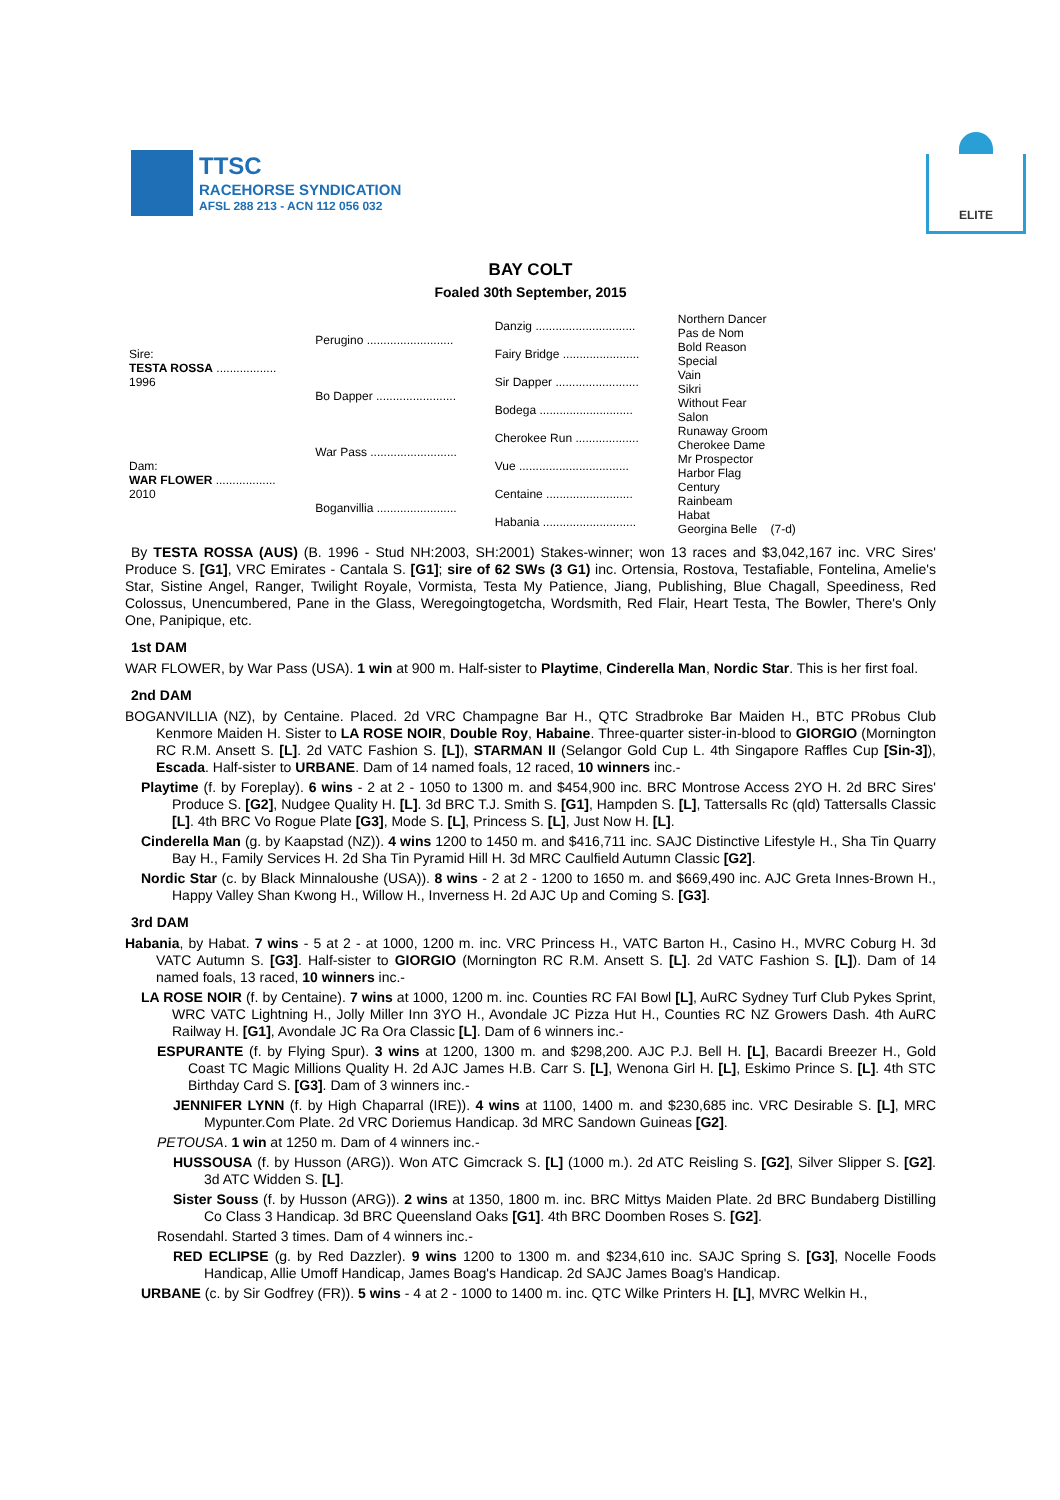TTSC
RACEHORSE SYNDICATION
AFSL 288 213 - ACN 112 056 032
ELITE
BAY COLT
Foaled 30th September, 2015
| Sire: TESTA ROSSA .................. 1996 | Perugino .......................... | Danzig .............................. | Northern Dancer |
| | | | Pas de Nom |
| | | Fairy Bridge ....................... | Bold Reason |
| | | | Special |
| | Bo Dapper ........................ | Sir Dapper ......................... | Vain |
| | | | Sikri |
| | | Bodega ............................ | Without Fear |
| | | | Salon |
| Dam: WAR FLOWER .................. 2010 | War Pass .......................... | Cherokee Run ................... | Runaway Groom |
| | | | Cherokee Dame |
| | | Vue ................................. | Mr Prospector |
| | | | Harbor Flag |
| | Boganvillia ........................ | Centaine .......................... | Century |
| | | | Rainbeam |
| | | Habania ............................ | Habat |
| | | | Georgina Belle (7-d) |
By TESTA ROSSA (AUS) (B. 1996 - Stud NH:2003, SH:2001) Stakes-winner; won 13 races and $3,042,167 inc. VRC Sires' Produce S. [G1], VRC Emirates - Cantala S. [G1]; sire of 62 SWs (3 G1) inc. Ortensia, Rostova, Testafiable, Fontelina, Amelie's Star, Sistine Angel, Ranger, Twilight Royale, Vormista, Testa My Patience, Jiang, Publishing, Blue Chagall, Speediness, Red Colossus, Unencumbered, Pane in the Glass, Weregoingtogetcha, Wordsmith, Red Flair, Heart Testa, The Bowler, There's Only One, Panipique, etc.
1st DAM
WAR FLOWER, by War Pass (USA). 1 win at 900 m. Half-sister to Playtime, Cinderella Man, Nordic Star. This is her first foal.
2nd DAM
BOGANVILLIA (NZ), by Centaine. Placed. 2d VRC Champagne Bar H., QTC Stradbroke Bar Maiden H., BTC PRobus Club Kenmore Maiden H. Sister to LA ROSE NOIR, Double Roy, Habaine. Three-quarter sister-in-blood to GIORGIO (Mornington RC R.M. Ansett S. [L]. 2d VATC Fashion S. [L]), STARMAN II (Selangor Gold Cup L. 4th Singapore Raffles Cup [Sin-3]), Escada. Half-sister to URBANE. Dam of 14 named foals, 12 raced, 10 winners inc.-
Playtime (f. by Foreplay). 6 wins - 2 at 2 - 1050 to 1300 m. and $454,900 inc. BRC Montrose Access 2YO H. 2d BRC Sires' Produce S. [G2], Nudgee Quality H. [L]. 3d BRC T.J. Smith S. [G1], Hampden S. [L], Tattersalls Rc (qld) Tattersalls Classic [L]. 4th BRC Vo Rogue Plate [G3], Mode S. [L], Princess S. [L], Just Now H. [L].
Cinderella Man (g. by Kaapstad (NZ)). 4 wins 1200 to 1450 m. and $416,711 inc. SAJC Distinctive Lifestyle H., Sha Tin Quarry Bay H., Family Services H. 2d Sha Tin Pyramid Hill H. 3d MRC Caulfield Autumn Classic [G2].
Nordic Star (c. by Black Minnaloushe (USA)). 8 wins - 2 at 2 - 1200 to 1650 m. and $669,490 inc. AJC Greta Innes-Brown H., Happy Valley Shan Kwong H., Willow H., Inverness H. 2d AJC Up and Coming S. [G3].
3rd DAM
Habania, by Habat. 7 wins - 5 at 2 - at 1000, 1200 m. inc. VRC Princess H., VATC Barton H., Casino H., MVRC Coburg H. 3d VATC Autumn S. [G3]. Half-sister to GIORGIO (Mornington RC R.M. Ansett S. [L]. 2d VATC Fashion S. [L]). Dam of 14 named foals, 13 raced, 10 winners inc.-
LA ROSE NOIR (f. by Centaine). 7 wins at 1000, 1200 m. inc. Counties RC FAI Bowl [L], AuRC Sydney Turf Club Pykes Sprint, WRC VATC Lightning H., Jolly Miller Inn 3YO H., Avondale JC Pizza Hut H., Counties RC NZ Growers Dash. 4th AuRC Railway H. [G1], Avondale JC Ra Ora Classic [L]. Dam of 6 winners inc.-
ESPURANTE (f. by Flying Spur). 3 wins at 1200, 1300 m. and $298,200. AJC P.J. Bell H. [L], Bacardi Breezer H., Gold Coast TC Magic Millions Quality H. 2d AJC James H.B. Carr S. [L], Wenona Girl H. [L], Eskimo Prince S. [L]. 4th STC Birthday Card S. [G3]. Dam of 3 winners inc.-
JENNIFER LYNN (f. by High Chaparral (IRE)). 4 wins at 1100, 1400 m. and $230,685 inc. VRC Desirable S. [L], MRC Mypunter.Com Plate. 2d VRC Doriemus Handicap. 3d MRC Sandown Guineas [G2].
PETOUSA. 1 win at 1250 m. Dam of 4 winners inc.-
HUSSOUSA (f. by Husson (ARG)). Won ATC Gimcrack S. [L] (1000 m.). 2d ATC Reisling S. [G2], Silver Slipper S. [G2]. 3d ATC Widden S. [L].
Sister Souss (f. by Husson (ARG)). 2 wins at 1350, 1800 m. inc. BRC Mittys Maiden Plate. 2d BRC Bundaberg Distilling Co Class 3 Handicap. 3d BRC Queensland Oaks [G1]. 4th BRC Doomben Roses S. [G2].
Rosendahl. Started 3 times. Dam of 4 winners inc.-
RED ECLIPSE (g. by Red Dazzler). 9 wins 1200 to 1300 m. and $234,610 inc. SAJC Spring S. [G3], Nocelle Foods Handicap, Allie Umoff Handicap, James Boag's Handicap. 2d SAJC James Boag's Handicap.
URBANE (c. by Sir Godfrey (FR)). 5 wins - 4 at 2 - 1000 to 1400 m. inc. QTC Wilke Printers H. [L], MVRC Welkin H.,